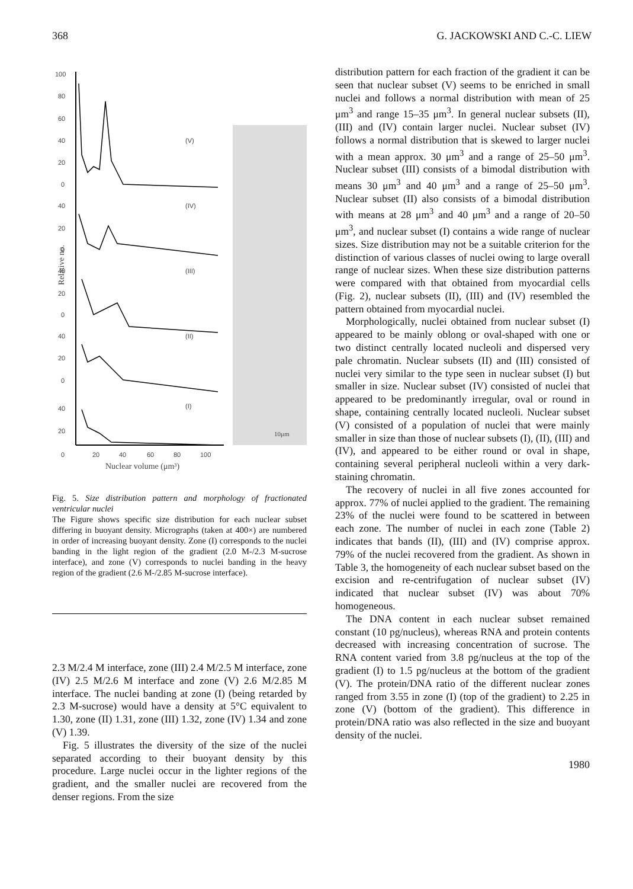368 G. JACKOWSKI AND C.-C. LIEW
100
80
60
40
20
0
40
20
0
40
20
0
40
20
0
40
20
0
20
40
60
80
100
(V)
(IV)
(III)
(II)
(I)
Relative no.
Nuclear volume (μm³)
10μm
Fig. 5. Size distribution pattern and morphology of fractionated ventricular nuclei
The Figure shows specific size distribution for each nuclear subset differing in buoyant density. Micrographs (taken at 400×) are numbered in order of increasing buoyant density. Zone (I) corresponds to the nuclei banding in the light region of the gradient (2.0 M-/2.3 M-sucrose interface), and zone (V) corresponds to nuclei banding in the heavy region of the gradient (2.6 M-/2.85 M-sucrose interface).
2.3 M/2.4 M interface, zone (III) 2.4 M/2.5 M interface, zone (IV) 2.5 M/2.6 M interface and zone (V) 2.6 M/2.85 M interface. The nuclei banding at zone (I) (being retarded by 2.3 M-sucrose) would have a density at 5°C equivalent to 1.30, zone (II) 1.31, zone (III) 1.32, zone (IV) 1.34 and zone (V) 1.39.
Fig. 5 illustrates the diversity of the size of the nuclei separated according to their buoyant density by this procedure. Large nuclei occur in the lighter regions of the gradient, and the smaller nuclei are recovered from the denser regions. From the size
distribution pattern for each fraction of the gradient it can be seen that nuclear subset (V) seems to be enriched in small nuclei and follows a normal distribution with mean of 25 μm<sup>3</sup> and range 15–35 μm<sup>3</sup>. In general nuclear subsets (II), (III) and (IV) contain larger nuclei. Nuclear subset (IV) follows a normal distribution that is skewed to larger nuclei with a mean approx. 30 μm<sup>3</sup> and a range of 25–50 μm<sup>3</sup>. Nuclear subset (III) consists of a bimodal distribution with means 30 μm<sup>3</sup> and 40 μm<sup>3</sup> and a range of 25–50 μm<sup>3</sup>. Nuclear subset (II) also consists of a bimodal distribution with means at 28 μm<sup>3</sup> and 40 μm<sup>3</sup> and a range of 20–50 μm<sup>3</sup>, and nuclear subset (I) contains a wide range of nuclear sizes. Size distribution may not be a suitable criterion for the distinction of various classes of nuclei owing to large overall range of nuclear sizes. When these size distribution patterns were compared with that obtained from myocardial cells (Fig. 2), nuclear subsets (II), (III) and (IV) resembled the pattern obtained from myocardial nuclei.
Morphologically, nuclei obtained from nuclear subset (I) appeared to be mainly oblong or oval-shaped with one or two distinct centrally located nucleoli and dispersed very pale chromatin. Nuclear subsets (II) and (III) consisted of nuclei very similar to the type seen in nuclear subset (I) but smaller in size. Nuclear subset (IV) consisted of nuclei that appeared to be predominantly irregular, oval or round in shape, containing centrally located nucleoli. Nuclear subset (V) consisted of a population of nuclei that were mainly smaller in size than those of nuclear subsets (I), (II), (III) and (IV), and appeared to be either round or oval in shape, containing several peripheral nucleoli within a very dark-staining chromatin.
The recovery of nuclei in all five zones accounted for approx. 77% of nuclei applied to the gradient. The remaining 23% of the nuclei were found to be scattered in between each zone. The number of nuclei in each zone (Table 2) indicates that bands (II), (III) and (IV) comprise approx. 79% of the nuclei recovered from the gradient. As shown in Table 3, the homogeneity of each nuclear subset based on the excision and re-centrifugation of nuclear subset (IV) indicated that nuclear subset (IV) was about 70% homogeneous.
The DNA content in each nuclear subset remained constant (10 pg/nucleus), whereas RNA and protein contents decreased with increasing concentration of sucrose. The RNA content varied from 3.8 pg/nucleus at the top of the gradient (I) to 1.5 pg/nucleus at the bottom of the gradient (V). The protein/DNA ratio of the different nuclear zones ranged from 3.55 in zone (I) (top of the gradient) to 2.25 in zone (V) (bottom of the gradient). This difference in protein/DNA ratio was also reflected in the size and buoyant density of the nuclei.
1980